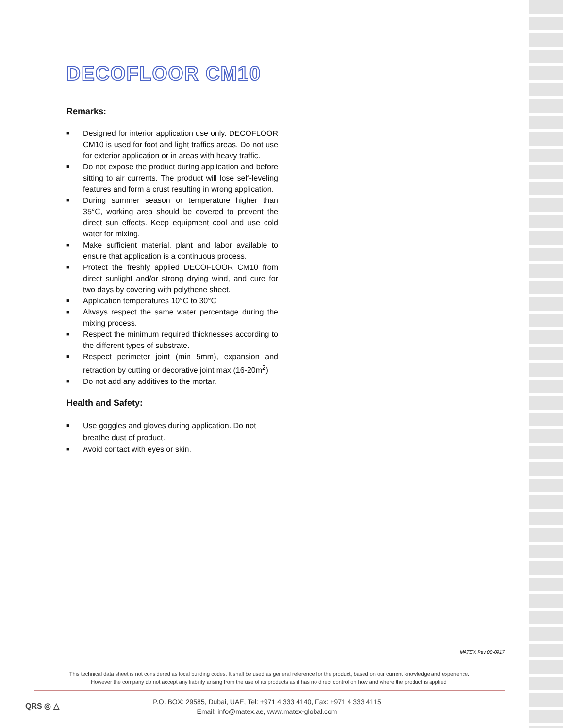DECOFLOOR CM10
Remarks:
■ Designed for interior application use only. DECOFLOOR CM10 is used for foot and light traffics areas. Do not use for exterior application or in areas with heavy traffic.
■ Do not expose the product during application and before sitting to air currents. The product will lose self-leveling features and form a crust resulting in wrong application.
■ During summer season or temperature higher than 35°C, working area should be covered to prevent the direct sun effects. Keep equipment cool and use cold water for mixing.
■ Make sufficient material, plant and labor available to ensure that application is a continuous process.
■ Protect the freshly applied DECOFLOOR CM10 from direct sunlight and/or strong drying wind, and cure for two days by covering with polythene sheet.
■ Application temperatures 10°C to 30°C
■ Always respect the same water percentage during the mixing process.
■ Respect the minimum required thicknesses according to the different types of substrate.
■ Respect perimeter joint (min 5mm), expansion and retraction by cutting or decorative joint max (16-20m<sup>2</sup>)
■ Do not add any additives to the mortar.
Health and Safety:
■ Use goggles and gloves during application. Do not breathe dust of product.
■ Avoid contact with eyes or skin.
MATEX Rev.00-0917
This technical data sheet is not considered as local building codes. It shall be used as general reference for the product, based on our current knowledge and experience.
However the company do not accept any liability arising from the use of its products as it has no direct control on how and where the product is applied.
QRS ◎ △
P.O. BOX: 29585, Dubai, UAE, Tel: +971 4 333 4140, Fax: +971 4 333 4115
Email: info@matex.ae, www.matex-global.com